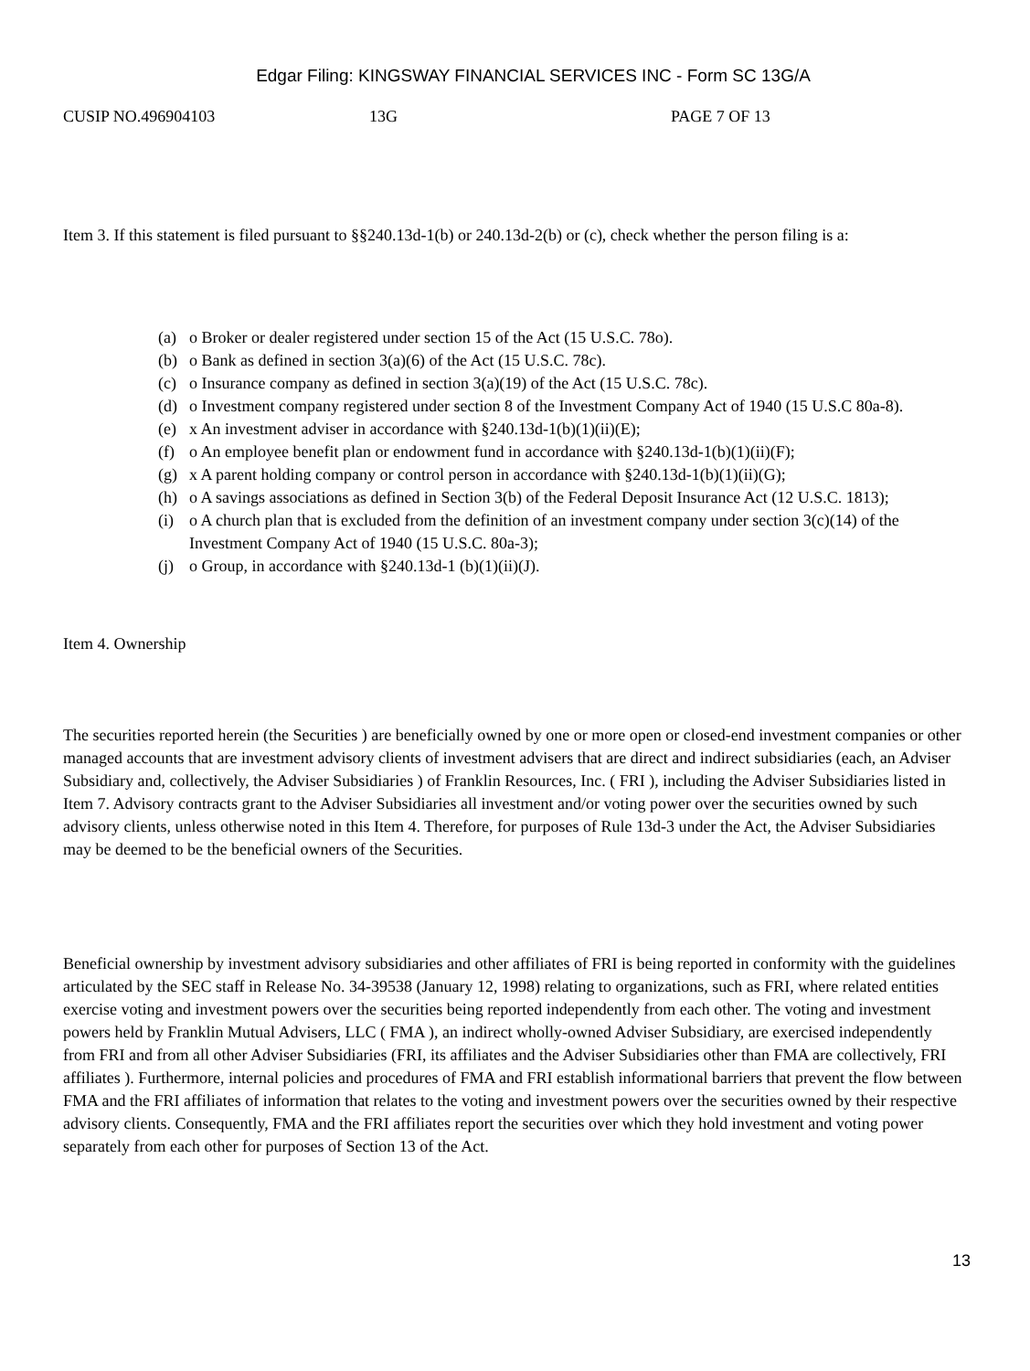Edgar Filing: KINGSWAY FINANCIAL SERVICES INC - Form SC 13G/A
CUSIP NO.496904103 13G PAGE 7 OF 13
Item 3. If this statement is filed pursuant to §§240.13d-1(b) or 240.13d-2(b) or (c), check whether the person filing is a:
(a) o Broker or dealer registered under section 15 of the Act (15 U.S.C. 78o).
(b) o Bank as defined in section 3(a)(6) of the Act (15 U.S.C. 78c).
(c) o Insurance company as defined in section 3(a)(19) of the Act (15 U.S.C. 78c).
(d) o Investment company registered under section 8 of the Investment Company Act of 1940 (15 U.S.C 80a-8).
(e) x An investment adviser in accordance with §240.13d-1(b)(1)(ii)(E);
(f) o An employee benefit plan or endowment fund in accordance with §240.13d-1(b)(1)(ii)(F);
(g) x A parent holding company or control person in accordance with §240.13d-1(b)(1)(ii)(G);
(h) o A savings associations as defined in Section 3(b) of the Federal Deposit Insurance Act (12 U.S.C. 1813);
(i) o A church plan that is excluded from the definition of an investment company under section 3(c)(14) of the Investment Company Act of 1940 (15 U.S.C. 80a-3);
(j) o Group, in accordance with §240.13d-1 (b)(1)(ii)(J).
Item 4. Ownership
The securities reported herein (the Securities ) are beneficially owned by one or more open or closed-end investment companies or other managed accounts that are investment advisory clients of investment advisers that are direct and indirect subsidiaries (each, an Adviser Subsidiary and, collectively, the Adviser Subsidiaries ) of Franklin Resources, Inc. ( FRI ), including the Adviser Subsidiaries listed in Item 7. Advisory contracts grant to the Adviser Subsidiaries all investment and/or voting power over the securities owned by such advisory clients, unless otherwise noted in this Item 4. Therefore, for purposes of Rule 13d-3 under the Act, the Adviser Subsidiaries may be deemed to be the beneficial owners of the Securities.
Beneficial ownership by investment advisory subsidiaries and other affiliates of FRI is being reported in conformity with the guidelines articulated by the SEC staff in Release No. 34-39538 (January 12, 1998) relating to organizations, such as FRI, where related entities exercise voting and investment powers over the securities being reported independently from each other. The voting and investment powers held by Franklin Mutual Advisers, LLC ( FMA ), an indirect wholly-owned Adviser Subsidiary, are exercised independently from FRI and from all other Adviser Subsidiaries (FRI, its affiliates and the Adviser Subsidiaries other than FMA are collectively, FRI affiliates ). Furthermore, internal policies and procedures of FMA and FRI establish informational barriers that prevent the flow between FMA and the FRI affiliates of information that relates to the voting and investment powers over the securities owned by their respective advisory clients. Consequently, FMA and the FRI affiliates report the securities over which they hold investment and voting power separately from each other for purposes of Section 13 of the Act.
13